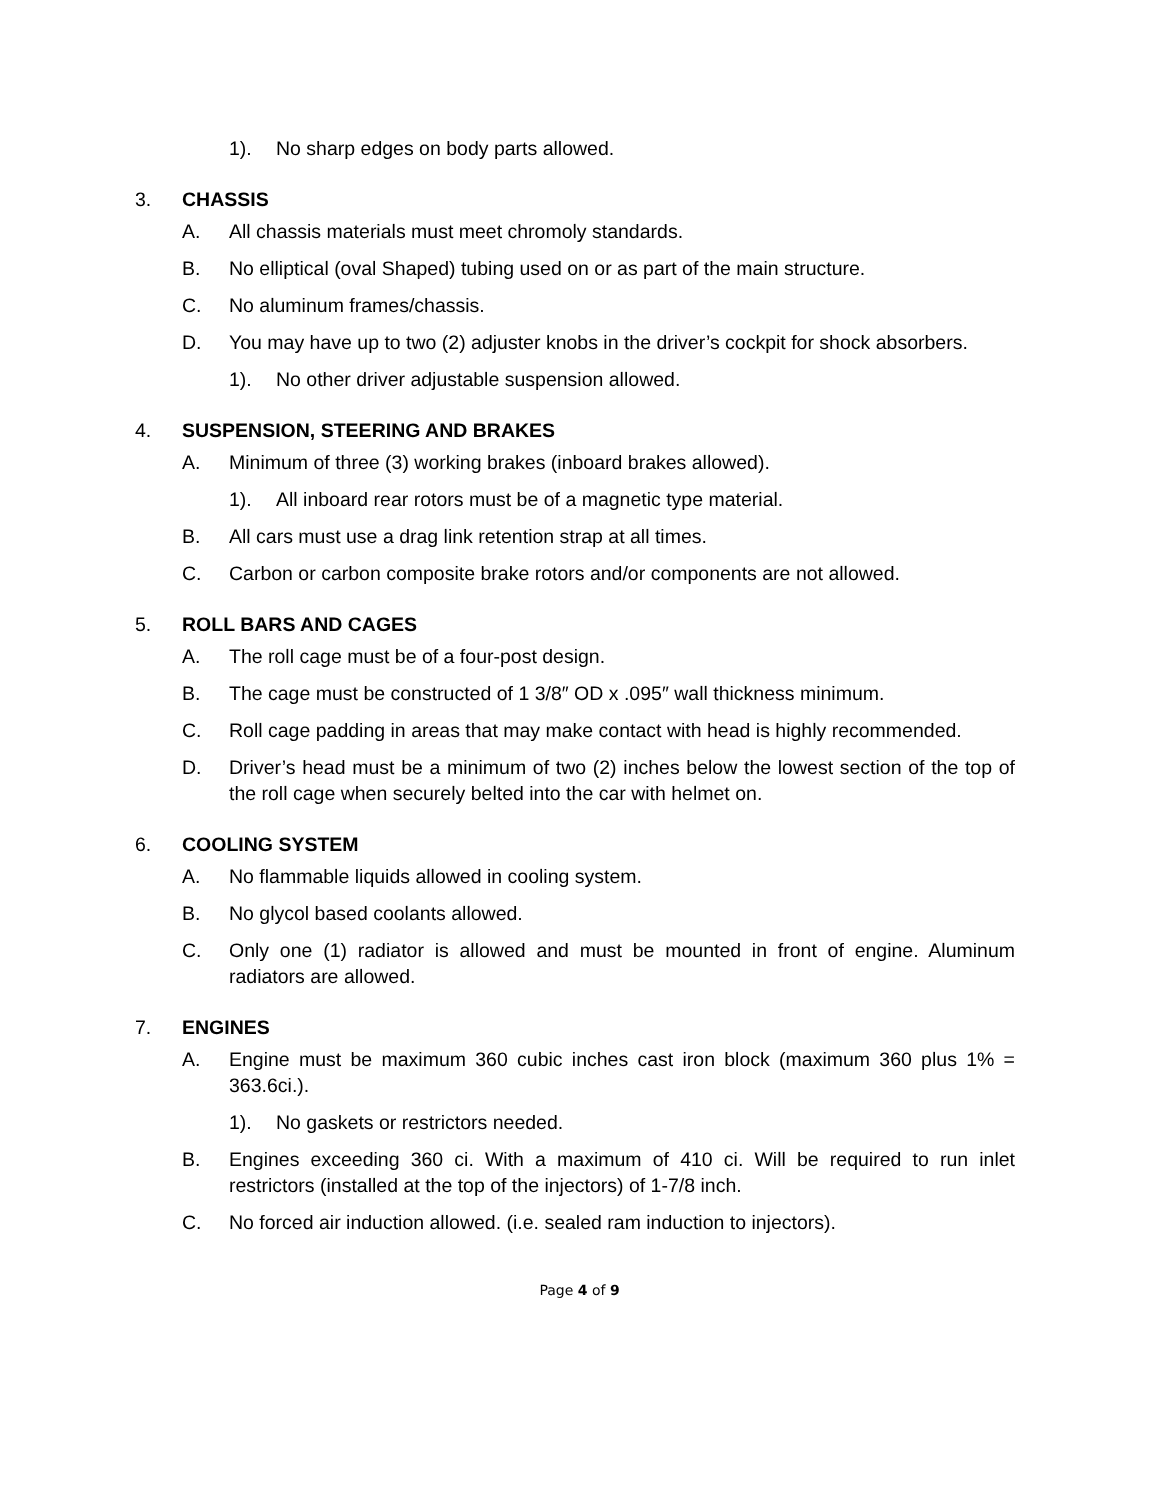1). No sharp edges on body parts allowed.
3. CHASSIS
A. All chassis materials must meet chromoly standards.
B. No elliptical (oval Shaped) tubing used on or as part of the main structure.
C. No aluminum frames/chassis.
D. You may have up to two (2) adjuster knobs in the driver’s cockpit for shock absorbers.
1). No other driver adjustable suspension allowed.
4. SUSPENSION, STEERING AND BRAKES
A. Minimum of three (3) working brakes (inboard brakes allowed).
1). All inboard rear rotors must be of a magnetic type material.
B. All cars must use a drag link retention strap at all times.
C. Carbon or carbon composite brake rotors and/or components are not allowed.
5. ROLL BARS AND CAGES
A. The roll cage must be of a four-post design.
B. The cage must be constructed of 1 3/8″ OD x .095″ wall thickness minimum.
C. Roll cage padding in areas that may make contact with head is highly recommended.
D. Driver’s head must be a minimum of two (2) inches below the lowest section of the top of the roll cage when securely belted into the car with helmet on.
6. COOLING SYSTEM
A. No flammable liquids allowed in cooling system.
B. No glycol based coolants allowed.
C. Only one (1) radiator is allowed and must be mounted in front of engine. Aluminum radiators are allowed.
7. ENGINES
A. Engine must be maximum 360 cubic inches cast iron block (maximum 360 plus 1% = 363.6ci.).
1). No gaskets or restrictors needed.
B. Engines exceeding 360 ci. With a maximum of 410 ci. Will be required to run inlet restrictors (installed at the top of the injectors) of 1-7/8 inch.
C. No forced air induction allowed. (i.e. sealed ram induction to injectors).
Page 4 of 9